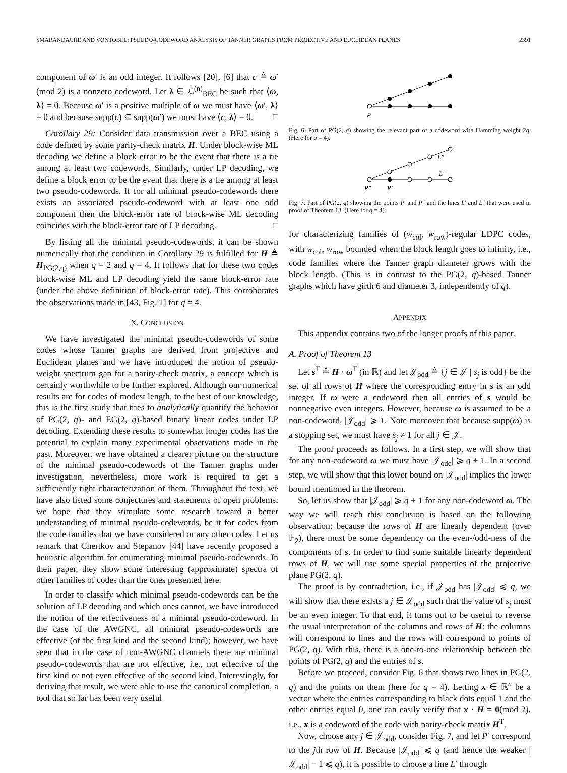SMARANDACHE AND VONTOBEL: PSEUDO-CODEWORD ANALYSIS OF TANNER GRAPHS FROM PROJECTIVE AND EUCLIDEAN PLANES 2391
component of ω′ is an odd integer. It follows [20], [6] that c ≜ ω′(mod 2) is a nonzero codeword. Let λ ∈ ℒ<sup>(n)</sup><sub>BEC</sub> be such that ⟨ω, λ⟩ = 0. Because ω′ is a positive multiple of ω we must have ⟨ω′, λ⟩ = 0 and because supp(c) ⊆ supp(ω′) we must have ⟨c, λ⟩ = 0. □
Corollary 29: Consider data transmission over a BEC using a code defined by some parity-check matrix H. Under block-wise ML decoding we define a block error to be the event that there is a tie among at least two codewords. Similarly, under LP decoding, we define a block error to be the event that there is a tie among at least two pseudo-codewords. If for all minimal pseudo-codewords there exists an associated pseudo-codeword with at least one odd component then the block-error rate of block-wise ML decoding coincides with the block-error rate of LP decoding. □
By listing all the minimal pseudo-codewords, it can be shown numerically that the condition in Corollary 29 is fulfilled for H ≜ H<sub>PG(2,q)</sub> when q = 2 and q = 4. It follows that for these two codes block-wise ML and LP decoding yield the same block-error rate (under the above definition of block-error rate). This corroborates the observations made in [43, Fig. 1] for q = 4.
X. CONCLUSION
We have investigated the minimal pseudo-codewords of some codes whose Tanner graphs are derived from projective and Euclidean planes and we have introduced the notion of pseudo-weight spectrum gap for a parity-check matrix, a concept which is certainly worthwhile to be further explored. Although our numerical results are for codes of modest length, to the best of our knowledge, this is the first study that tries to analytically quantify the behavior of PG(2, q)- and EG(2, q)-based binary linear codes under LP decoding. Extending these results to somewhat longer codes has the potential to explain many experimental observations made in the past. Moreover, we have obtained a clearer picture on the structure of the minimal pseudo-codewords of the Tanner graphs under investigation, nevertheless, more work is required to get a sufficiently tight characterization of them. Throughout the text, we have also listed some conjectures and statements of open problems; we hope that they stimulate some research toward a better understanding of minimal pseudo-codewords, be it for codes from the code families that we have considered or any other codes. Let us remark that Chertkov and Stepanov [44] have recently proposed a heuristic algorithm for enumerating minimal pseudo-codewords. In their paper, they show some interesting (approximate) spectra of other families of codes than the ones presented here.
In order to classify which minimal pseudo-codewords can be the solution of LP decoding and which ones cannot, we have introduced the notion of the effectiveness of a minimal pseudo-codeword. In the case of the AWGNC, all minimal pseudo-codewords are effective (of the first kind and the second kind); however, we have seen that in the case of non-AWGNC channels there are minimal pseudo-codewords that are not effective, i.e., not effective of the first kind or not even effective of the second kind. Interestingly, for deriving that result, we were able to use the canonical completion, a tool that so far has been very useful
P
Fig. 6. Part of PG(2, q) showing the relevant part of a codeword with Hamming weight 2q. (Here for q = 4).
P″
P′
L′
L″
Fig. 7. Part of PG(2, q) showing the points P′ and P″ and the lines L′ and L″ that were used in proof of Theorem 13. (Here for q = 4).
for characterizing families of (w<sub>col</sub>, w<sub>row</sub>)-regular LDPC codes, with w<sub>col</sub>, w<sub>row</sub> bounded when the block length goes to infinity, i.e., code families where the Tanner graph diameter grows with the block length. (This is in contrast to the PG(2, q)-based Tanner graphs which have girth 6 and diameter 3, independently of q).
APPENDIX
This appendix contains two of the longer proofs of this paper.
A. Proof of Theorem 13
Let s<sup>T</sup> ≜ H · ω<sup>T</sup> (in ℝ) and let 𝒥<sub>odd</sub> ≜ {j ∈ 𝒥 | s<sub>j</sub> is odd} be the set of all rows of H where the corresponding entry in s is an odd integer. If ω were a codeword then all entries of s would be nonnegative even integers. However, because ω is assumed to be a non-codeword, |𝒥<sub>odd</sub>| ⩾ 1. Note moreover that because supp(ω) is a stopping set, we must have s<sub>j</sub> ≠ 1 for all j ∈ 𝒥.
The proof proceeds as follows. In a first step, we will show that for any non-codeword ω we must have |𝒥<sub>odd</sub>| ⩾ q + 1. In a second step, we will show that this lower bound on |𝒥<sub>odd</sub>| implies the lower bound mentioned in the theorem.
So, let us show that |𝒥<sub>odd</sub>| ⩾ q + 1 for any non-codeword ω. The way we will reach this conclusion is based on the following observation: because the rows of H are linearly dependent (over 𝔽<sub>2</sub>), there must be some dependency on the even-/odd-ness of the components of s. In order to find some suitable linearly dependent rows of H, we will use some special properties of the projective plane PG(2, q).
The proof is by contradiction, i.e., if 𝒥<sub>odd</sub> has |𝒥<sub>odd</sub>| ⩽ q, we will show that there exists a j ∈ 𝒥<sub>odd</sub> such that the value of s<sub>j</sub> must be an even integer. To that end, it turns out to be useful to reverse the usual interpretation of the columns and rows of H: the columns will correspond to lines and the rows will correspond to points of PG(2, q). With this, there is a one-to-one relationship between the points of PG(2, q) and the entries of s.
Before we proceed, consider Fig. 6 that shows two lines in PG(2, q) and the points on them (here for q = 4). Letting x ∈ ℝ<sup>n</sup> be a vector where the entries corresponding to black dots equal 1 and the other entries equal 0, one can easily verify that x · H = 0(mod 2), i.e., x is a codeword of the code with parity-check matrix H<sup>T</sup>.
Now, choose any j ∈ 𝒥<sub>odd</sub>, consider Fig. 7, and let P′ correspond to the jth row of H. Because |𝒥<sub>odd</sub>| ⩽ q (and hence the weaker |𝒥<sub>odd</sub>| − 1 ⩽ q), it is possible to choose a line L′ through